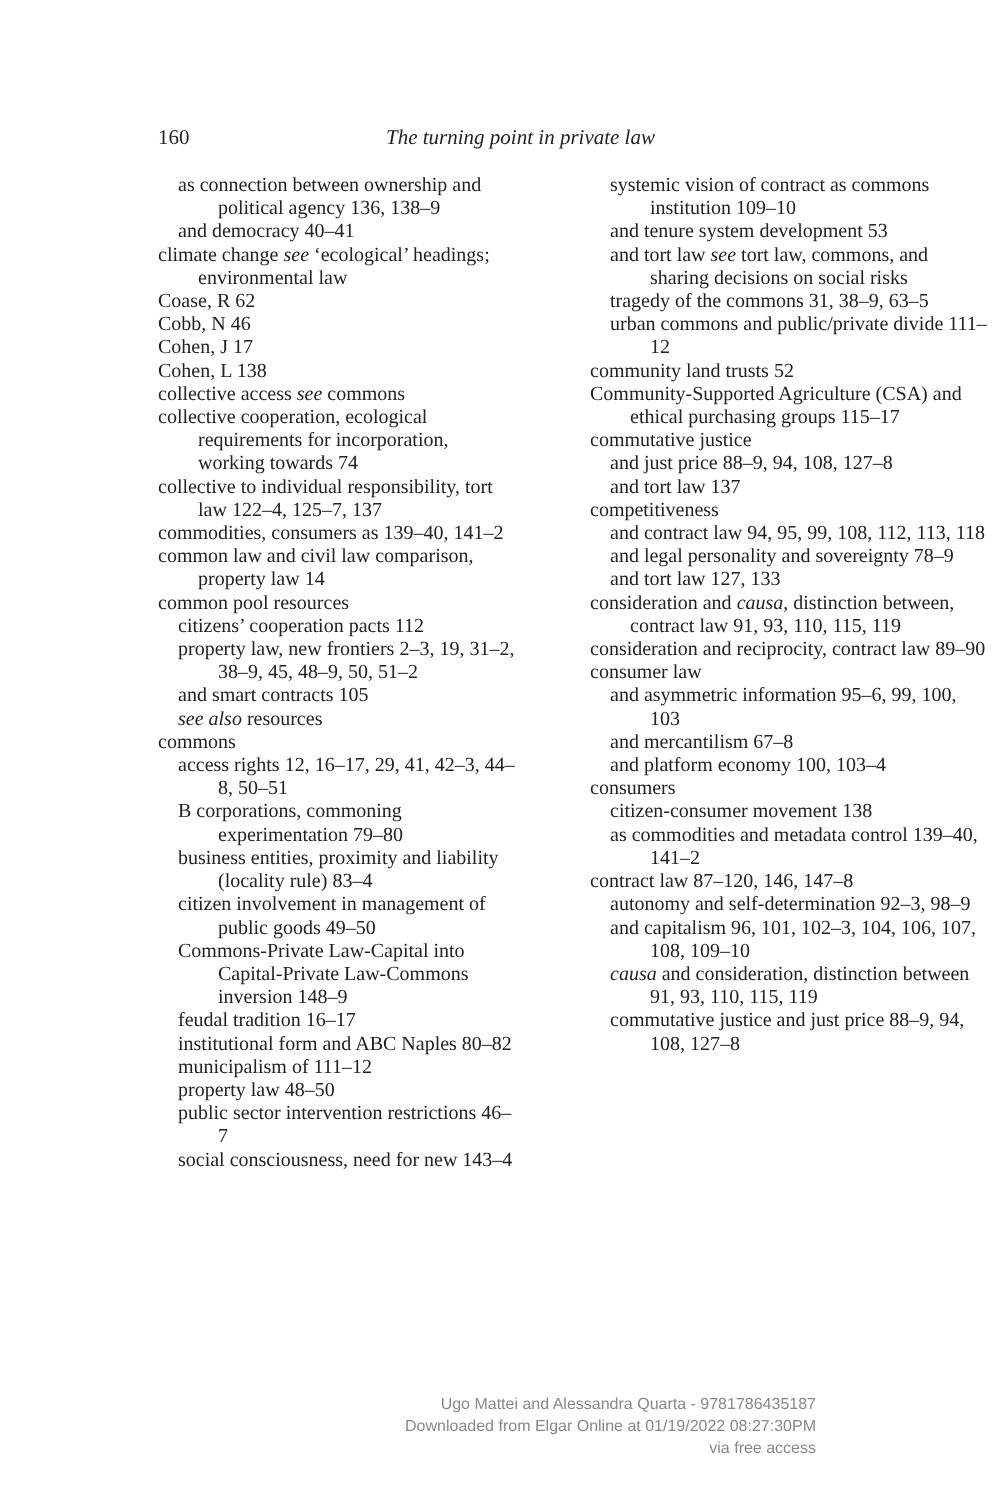160
The turning point in private law
as connection between ownership and political agency 136, 138–9
and democracy 40–41
climate change see ‘ecological’ headings; environmental law
Coase, R 62
Cobb, N 46
Cohen, J 17
Cohen, L 138
collective access see commons
collective cooperation, ecological requirements for incorporation, working towards 74
collective to individual responsibility, tort law 122–4, 125–7, 137
commodities, consumers as 139–40, 141–2
common law and civil law comparison, property law 14
common pool resources
citizens’ cooperation pacts 112
property law, new frontiers 2–3, 19, 31–2, 38–9, 45, 48–9, 50, 51–2
and smart contracts 105
see also resources
commons
access rights 12, 16–17, 29, 41, 42–3, 44–8, 50–51
B corporations, commoning experimentation 79–80
business entities, proximity and liability (locality rule) 83–4
citizen involvement in management of public goods 49–50
Commons-Private Law-Capital into Capital-Private Law-Commons inversion 148–9
feudal tradition 16–17
institutional form and ABC Naples 80–82
municipalism of 111–12
property law 48–50
public sector intervention restrictions 46–7
social consciousness, need for new 143–4
systemic vision of contract as commons institution 109–10
and tenure system development 53
and tort law see tort law, commons, and sharing decisions on social risks
tragedy of the commons 31, 38–9, 63–5
urban commons and public/private divide 111–12
community land trusts 52
Community-Supported Agriculture (CSA) and ethical purchasing groups 115–17
commutative justice
and just price 88–9, 94, 108, 127–8
and tort law 137
competitiveness
and contract law 94, 95, 99, 108, 112, 113, 118
and legal personality and sovereignty 78–9
and tort law 127, 133
consideration and causa, distinction between, contract law 91, 93, 110, 115, 119
consideration and reciprocity, contract law 89–90
consumer law
and asymmetric information 95–6, 99, 100, 103
and mercantilism 67–8
and platform economy 100, 103–4
consumers
citizen-consumer movement 138
as commodities and metadata control 139–40, 141–2
contract law 87–120, 146, 147–8
autonomy and self-determination 92–3, 98–9
and capitalism 96, 101, 102–3, 104, 106, 107, 108, 109–10
causa and consideration, distinction between 91, 93, 110, 115, 119
commutative justice and just price 88–9, 94, 108, 127–8
Ugo Mattei and Alessandra Quarta - 9781786435187
Downloaded from Elgar Online at 01/19/2022 08:27:30PM
via free access